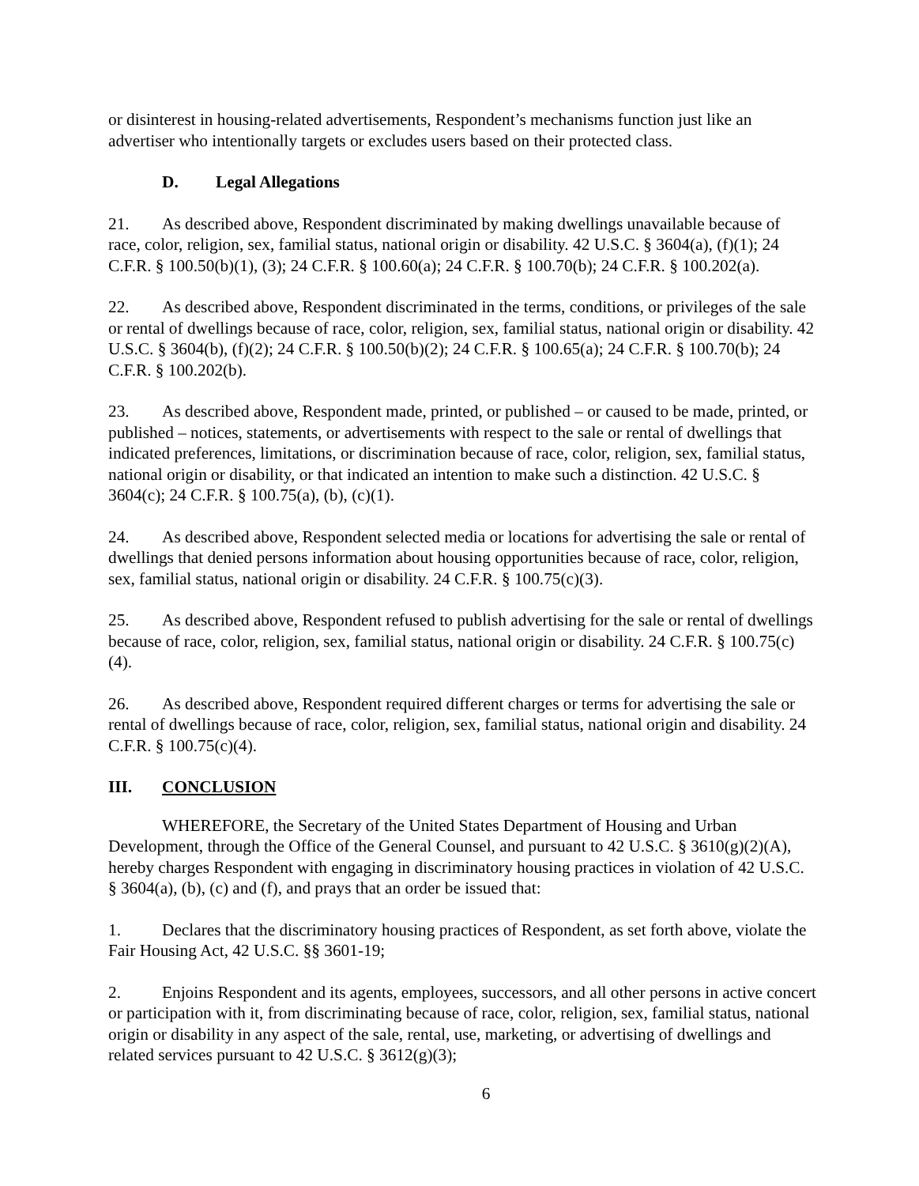or disinterest in housing-related advertisements, Respondent’s mechanisms function just like an advertiser who intentionally targets or excludes users based on their protected class.
D. Legal Allegations
21. As described above, Respondent discriminated by making dwellings unavailable because of race, color, religion, sex, familial status, national origin or disability. 42 U.S.C. § 3604(a), (f)(1); 24 C.F.R. § 100.50(b)(1), (3); 24 C.F.R. § 100.60(a); 24 C.F.R. § 100.70(b); 24 C.F.R. § 100.202(a).
22. As described above, Respondent discriminated in the terms, conditions, or privileges of the sale or rental of dwellings because of race, color, religion, sex, familial status, national origin or disability. 42 U.S.C. § 3604(b), (f)(2); 24 C.F.R. § 100.50(b)(2); 24 C.F.R. § 100.65(a); 24 C.F.R. § 100.70(b); 24 C.F.R. § 100.202(b).
23. As described above, Respondent made, printed, or published – or caused to be made, printed, or published – notices, statements, or advertisements with respect to the sale or rental of dwellings that indicated preferences, limitations, or discrimination because of race, color, religion, sex, familial status, national origin or disability, or that indicated an intention to make such a distinction. 42 U.S.C. § 3604(c); 24 C.F.R. § 100.75(a), (b), (c)(1).
24. As described above, Respondent selected media or locations for advertising the sale or rental of dwellings that denied persons information about housing opportunities because of race, color, religion, sex, familial status, national origin or disability. 24 C.F.R. § 100.75(c)(3).
25. As described above, Respondent refused to publish advertising for the sale or rental of dwellings because of race, color, religion, sex, familial status, national origin or disability. 24 C.F.R. § 100.75(c)(4).
26. As described above, Respondent required different charges or terms for advertising the sale or rental of dwellings because of race, color, religion, sex, familial status, national origin and disability. 24 C.F.R. § 100.75(c)(4).
III. CONCLUSION
WHEREFORE, the Secretary of the United States Department of Housing and Urban Development, through the Office of the General Counsel, and pursuant to 42 U.S.C. § 3610(g)(2)(A), hereby charges Respondent with engaging in discriminatory housing practices in violation of 42 U.S.C. § 3604(a), (b), (c) and (f), and prays that an order be issued that:
1. Declares that the discriminatory housing practices of Respondent, as set forth above, violate the Fair Housing Act, 42 U.S.C. §§ 3601-19;
2. Enjoins Respondent and its agents, employees, successors, and all other persons in active concert or participation with it, from discriminating because of race, color, religion, sex, familial status, national origin or disability in any aspect of the sale, rental, use, marketing, or advertising of dwellings and related services pursuant to 42 U.S.C. § 3612(g)(3);
6